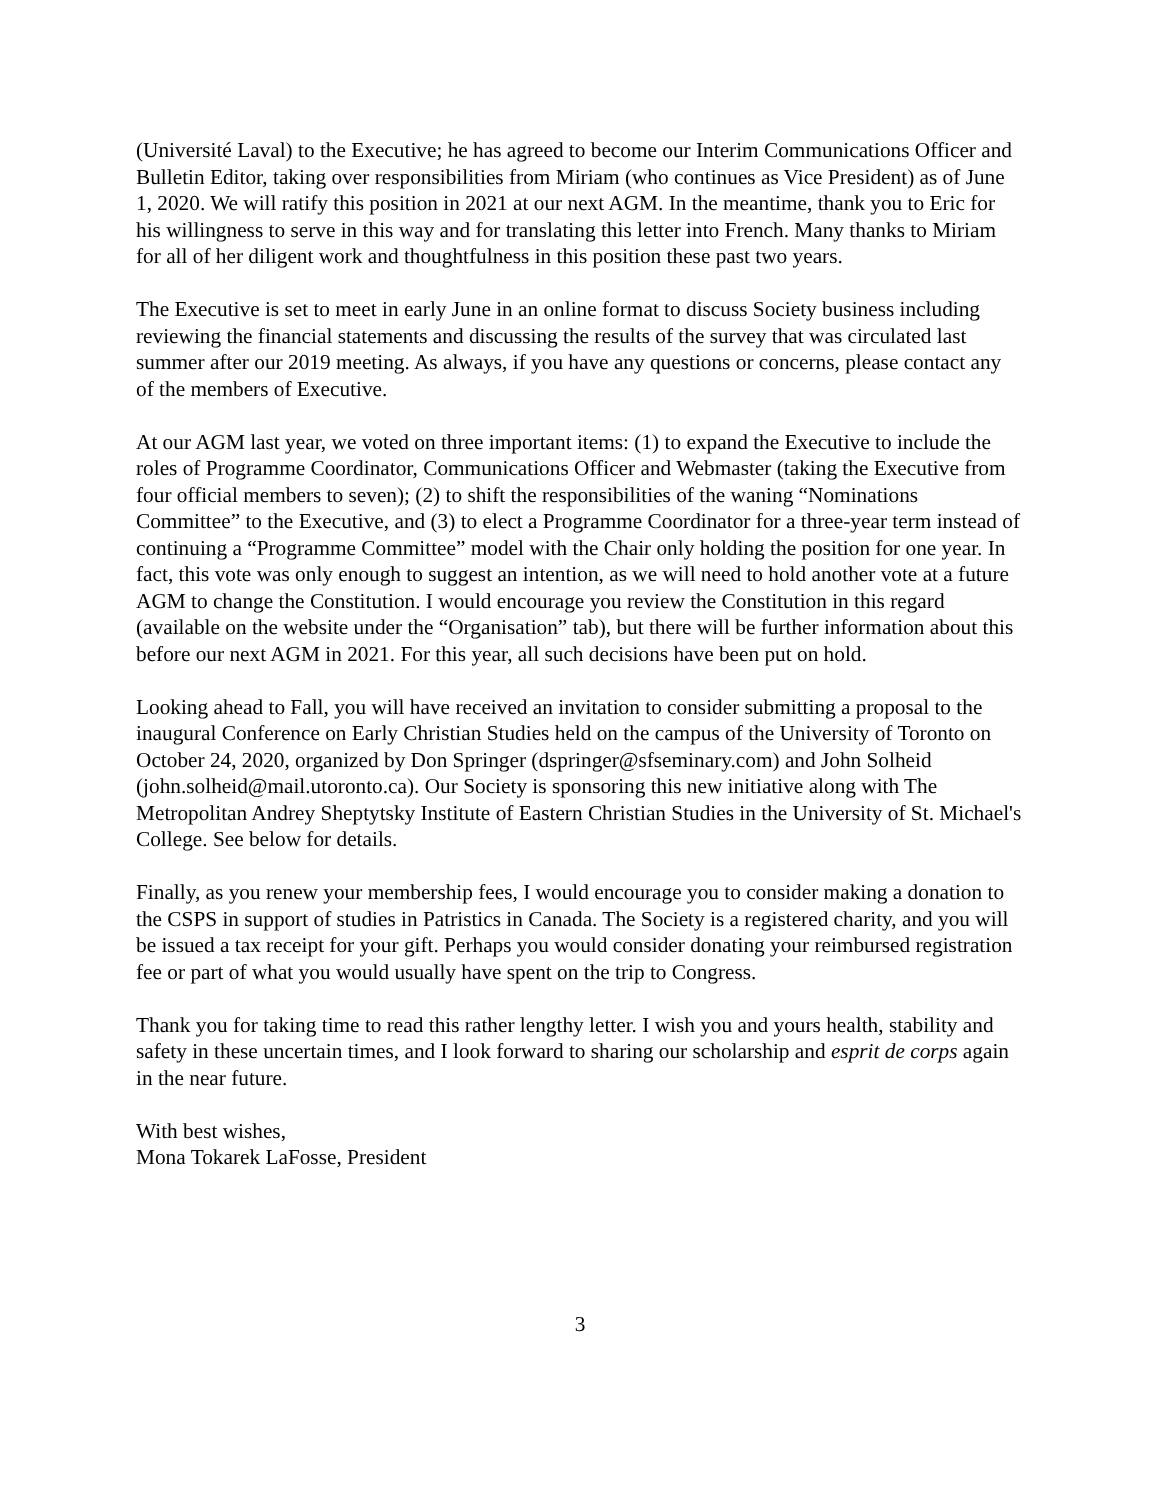(Université Laval) to the Executive; he has agreed to become our Interim Communications Officer and Bulletin Editor, taking over responsibilities from Miriam (who continues as Vice President) as of June 1, 2020. We will ratify this position in 2021 at our next AGM. In the meantime, thank you to Eric for his willingness to serve in this way and for translating this letter into French. Many thanks to Miriam for all of her diligent work and thoughtfulness in this position these past two years.
The Executive is set to meet in early June in an online format to discuss Society business including reviewing the financial statements and discussing the results of the survey that was circulated last summer after our 2019 meeting. As always, if you have any questions or concerns, please contact any of the members of Executive.
At our AGM last year, we voted on three important items: (1) to expand the Executive to include the roles of Programme Coordinator, Communications Officer and Webmaster (taking the Executive from four official members to seven); (2) to shift the responsibilities of the waning “Nominations Committee” to the Executive, and (3) to elect a Programme Coordinator for a three-year term instead of continuing a “Programme Committee” model with the Chair only holding the position for one year. In fact, this vote was only enough to suggest an intention, as we will need to hold another vote at a future AGM to change the Constitution. I would encourage you review the Constitution in this regard (available on the website under the “Organisation” tab), but there will be further information about this before our next AGM in 2021. For this year, all such decisions have been put on hold.
Looking ahead to Fall, you will have received an invitation to consider submitting a proposal to the inaugural Conference on Early Christian Studies held on the campus of the University of Toronto on October 24, 2020, organized by Don Springer (dspringer@sfseminary.com) and John Solheid (john.solheid@mail.utoronto.ca). Our Society is sponsoring this new initiative along with The Metropolitan Andrey Sheptytsky Institute of Eastern Christian Studies in the University of St. Michael's College. See below for details.
Finally, as you renew your membership fees, I would encourage you to consider making a donation to the CSPS in support of studies in Patristics in Canada. The Society is a registered charity, and you will be issued a tax receipt for your gift. Perhaps you would consider donating your reimbursed registration fee or part of what you would usually have spent on the trip to Congress.
Thank you for taking time to read this rather lengthy letter. I wish you and yours health, stability and safety in these uncertain times, and I look forward to sharing our scholarship and esprit de corps again in the near future.
With best wishes,
Mona Tokarek LaFosse, President
3